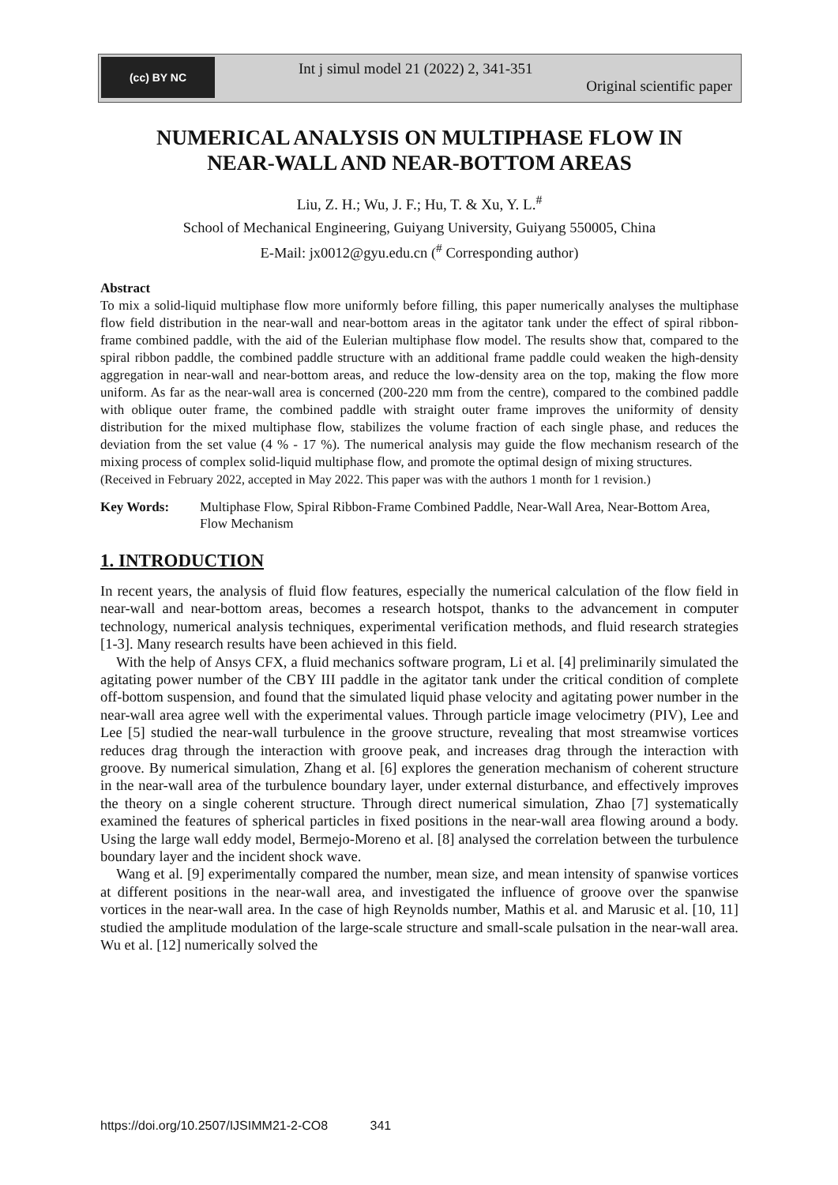(cc) BY NC
Int j simul model 21 (2022) 2, 341-351
Original scientific paper
NUMERICAL ANALYSIS ON MULTIPHASE FLOW IN
NEAR-WALL AND NEAR-BOTTOM AREAS
Liu, Z. H.; Wu, J. F.; Hu, T. & Xu, Y. L.<sup>#</sup>
School of Mechanical Engineering, Guiyang University, Guiyang 550005, China
E-Mail: jx0012@gyu.edu.cn (<sup>#</sup> Corresponding author)
Abstract
To mix a solid-liquid multiphase flow more uniformly before filling, this paper numerically analyses the multiphase flow field distribution in the near-wall and near-bottom areas in the agitator tank under the effect of spiral ribbon-frame combined paddle, with the aid of the Eulerian multiphase flow model. The results show that, compared to the spiral ribbon paddle, the combined paddle structure with an additional frame paddle could weaken the high-density aggregation in near-wall and near-bottom areas, and reduce the low-density area on the top, making the flow more uniform. As far as the near-wall area is concerned (200-220 mm from the centre), compared to the combined paddle with oblique outer frame, the combined paddle with straight outer frame improves the uniformity of density distribution for the mixed multiphase flow, stabilizes the volume fraction of each single phase, and reduces the deviation from the set value (4 % - 17 %). The numerical analysis may guide the flow mechanism research of the mixing process of complex solid-liquid multiphase flow, and promote the optimal design of mixing structures.
(Received in February 2022, accepted in May 2022. This paper was with the authors 1 month for 1 revision.)
Key Words: Multiphase Flow, Spiral Ribbon-Frame Combined Paddle, Near-Wall Area, Near-Bottom Area, Flow Mechanism
1. INTRODUCTION
In recent years, the analysis of fluid flow features, especially the numerical calculation of the flow field in near-wall and near-bottom areas, becomes a research hotspot, thanks to the advancement in computer technology, numerical analysis techniques, experimental verification methods, and fluid research strategies [1-3]. Many research results have been achieved in this field.
With the help of Ansys CFX, a fluid mechanics software program, Li et al. [4] preliminarily simulated the agitating power number of the CBY III paddle in the agitator tank under the critical condition of complete off-bottom suspension, and found that the simulated liquid phase velocity and agitating power number in the near-wall area agree well with the experimental values. Through particle image velocimetry (PIV), Lee and Lee [5] studied the near-wall turbulence in the groove structure, revealing that most streamwise vortices reduces drag through the interaction with groove peak, and increases drag through the interaction with groove. By numerical simulation, Zhang et al. [6] explores the generation mechanism of coherent structure in the near-wall area of the turbulence boundary layer, under external disturbance, and effectively improves the theory on a single coherent structure. Through direct numerical simulation, Zhao [7] systematically examined the features of spherical particles in fixed positions in the near-wall area flowing around a body. Using the large wall eddy model, Bermejo-Moreno et al. [8] analysed the correlation between the turbulence boundary layer and the incident shock wave.
Wang et al. [9] experimentally compared the number, mean size, and mean intensity of spanwise vortices at different positions in the near-wall area, and investigated the influence of groove over the spanwise vortices in the near-wall area. In the case of high Reynolds number, Mathis et al. and Marusic et al. [10, 11] studied the amplitude modulation of the large-scale structure and small-scale pulsation in the near-wall area. Wu et al. [12] numerically solved the
https://doi.org/10.2507/IJSIMM21-2-CO8 341